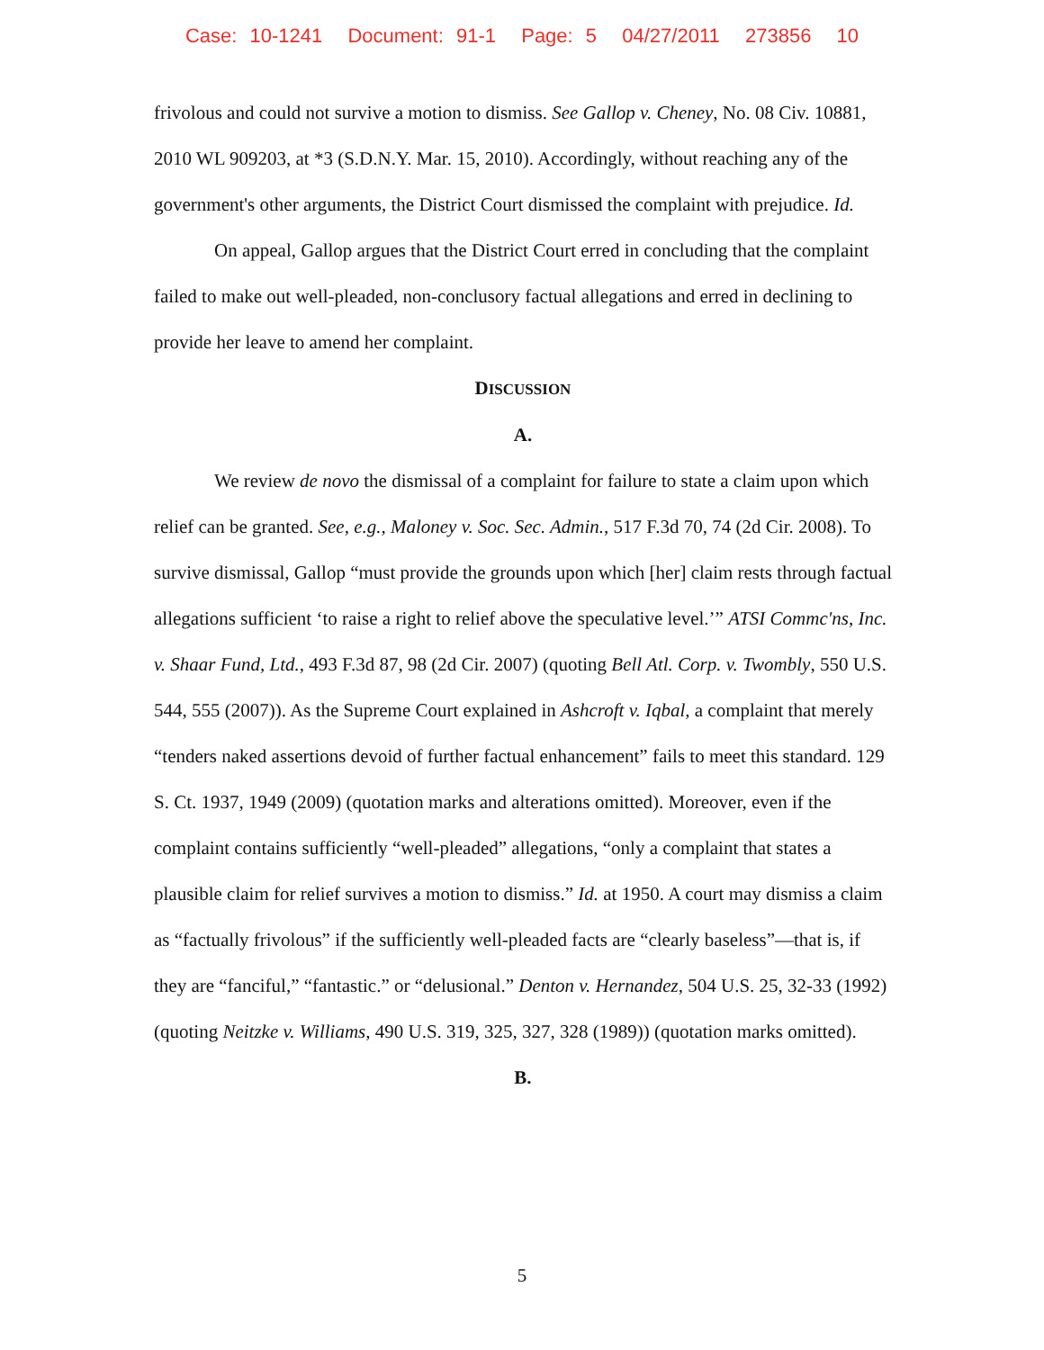Case: 10-1241 Document: 91-1 Page: 5 04/27/2011 273856 10
frivolous and could not survive a motion to dismiss. See Gallop v. Cheney, No. 08 Civ. 10881, 2010 WL 909203, at *3 (S.D.N.Y. Mar. 15, 2010). Accordingly, without reaching any of the government's other arguments, the District Court dismissed the complaint with prejudice. Id.
On appeal, Gallop argues that the District Court erred in concluding that the complaint failed to make out well-pleaded, non-conclusory factual allegations and erred in declining to provide her leave to amend her complaint.
DISCUSSION
A.
We review de novo the dismissal of a complaint for failure to state a claim upon which relief can be granted. See, e.g., Maloney v. Soc. Sec. Admin., 517 F.3d 70, 74 (2d Cir. 2008). To survive dismissal, Gallop “must provide the grounds upon which [her] claim rests through factual allegations sufficient ‘to raise a right to relief above the speculative level.’” ATSI Commc'ns, Inc. v. Shaar Fund, Ltd., 493 F.3d 87, 98 (2d Cir. 2007) (quoting Bell Atl. Corp. v. Twombly, 550 U.S. 544, 555 (2007)). As the Supreme Court explained in Ashcroft v. Iqbal, a complaint that merely “tenders naked assertions devoid of further factual enhancement” fails to meet this standard. 129 S. Ct. 1937, 1949 (2009) (quotation marks and alterations omitted). Moreover, even if the complaint contains sufficiently “well-pleaded” allegations, “only a complaint that states a plausible claim for relief survives a motion to dismiss.” Id. at 1950. A court may dismiss a claim as “factually frivolous” if the sufficiently well-pleaded facts are “clearly baseless”—that is, if they are “fanciful,” “fantastic.” or “delusional.” Denton v. Hernandez, 504 U.S. 25, 32-33 (1992) (quoting Neitzke v. Williams, 490 U.S. 319, 325, 327, 328 (1989)) (quotation marks omitted).
B.
5